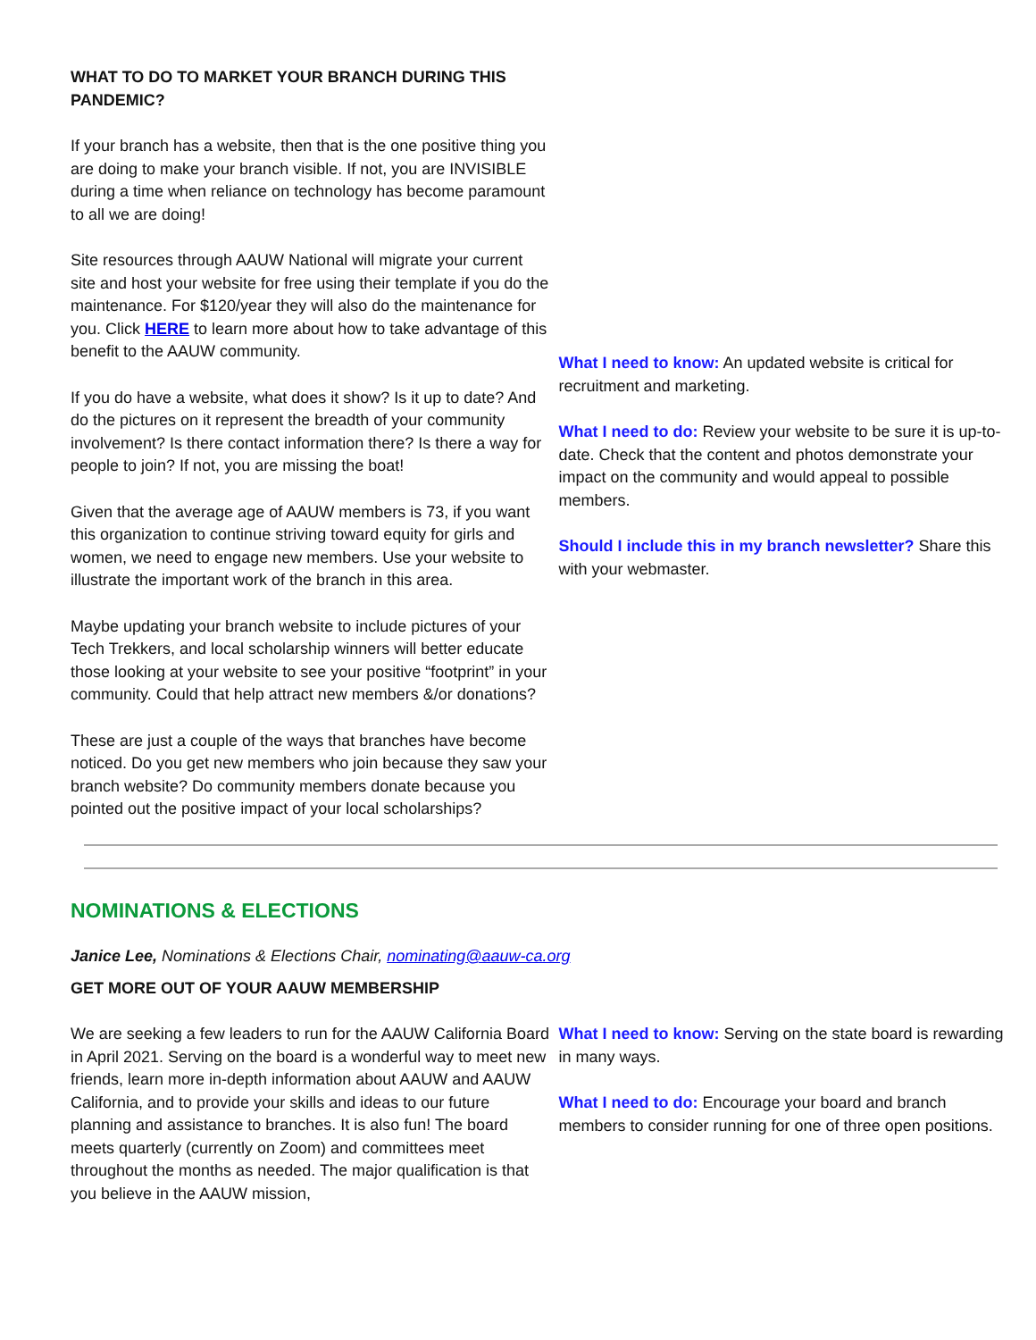WHAT TO DO TO MARKET YOUR BRANCH DURING THIS PANDEMIC?
If your branch has a website, then that is the one positive thing you are doing to make your branch visible. If not, you are INVISIBLE during a time when reliance on technology has become paramount to all we are doing!
Site resources through AAUW National will migrate your current site and host your website for free using their template if you do the maintenance. For $120/year they will also do the maintenance for you. Click HERE to learn more about how to take advantage of this benefit to the AAUW community.
If you do have a website, what does it show? Is it up to date? And do the pictures on it represent the breadth of your community involvement? Is there contact information there? Is there a way for people to join? If not, you are missing the boat!
Given that the average age of AAUW members is 73, if you want this organization to continue striving toward equity for girls and women, we need to engage new members. Use your website to illustrate the important work of the branch in this area.
Maybe updating your branch website to include pictures of your Tech Trekkers, and local scholarship winners will better educate those looking at your website to see your positive “footprint” in your community. Could that help attract new members &/or donations?
These are just a couple of the ways that branches have become noticed. Do you get new members who join because they saw your branch website? Do community members donate because you pointed out the positive impact of your local scholarships?
What I need to know: An updated website is critical for recruitment and marketing.
What I need to do: Review your website to be sure it is up-to-date. Check that the content and photos demonstrate your impact on the community and would appeal to possible members.
Should I include this in my branch newsletter? Share this with your webmaster.
NOMINATIONS & ELECTIONS
Janice Lee, Nominations & Elections Chair, nominating@aauw-ca.org
GET MORE OUT OF YOUR AAUW MEMBERSHIP
We are seeking a few leaders to run for the AAUW California Board in April 2021. Serving on the board is a wonderful way to meet new friends, learn more in-depth information about AAUW and AAUW California, and to provide your skills and ideas to our future planning and assistance to branches. It is also fun! The board meets quarterly (currently on Zoom) and committees meet throughout the months as needed. The major qualification is that you believe in the AAUW mission,
What I need to know: Serving on the state board is rewarding in many ways.
What I need to do: Encourage your board and branch members to consider running for one of three open positions.